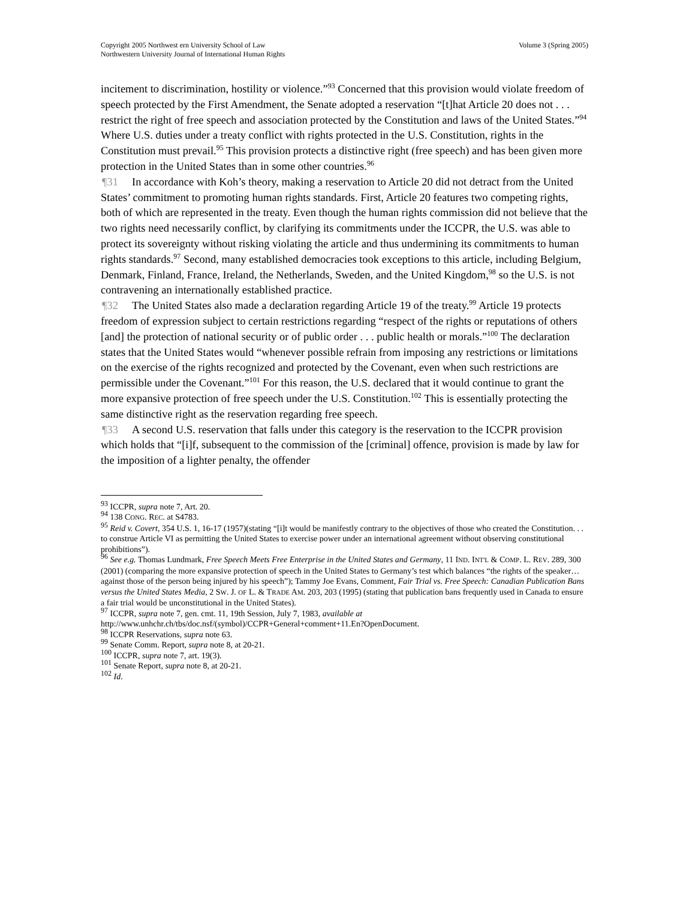Copyright 2005 Northwest ern University School of Law
Northwestern University Journal of International Human Rights
Volume 3 (Spring 2005)
incitement to discrimination, hostility or violence.”<sup>93</sup> Concerned that this provision would violate freedom of speech protected by the First Amendment, the Senate adopted a reservation “[t]hat Article 20 does not . . . restrict the right of free speech and association protected by the Constitution and laws of the United States.”<sup>94</sup> Where U.S. duties under a treaty conflict with rights protected in the U.S. Constitution, rights in the Constitution must prevail.<sup>95</sup> This provision protects a distinctive right (free speech) and has been given more protection in the United States than in some other countries.<sup>96</sup>
¶31 In accordance with Koh’s theory, making a reservation to Article 20 did not detract from the United States’ commitment to promoting human rights standards. First, Article 20 features two competing rights, both of which are represented in the treaty. Even though the human rights commission did not believe that the two rights need necessarily conflict, by clarifying its commitments under the ICCPR, the U.S. was able to protect its sovereignty without risking violating the article and thus undermining its commitments to human rights standards.<sup>97</sup> Second, many established democracies took exceptions to this article, including Belgium, Denmark, Finland, France, Ireland, the Netherlands, Sweden, and the United Kingdom,<sup>98</sup> so the U.S. is not contravening an internationally established practice.
¶32 The United States also made a declaration regarding Article 19 of the treaty.<sup>99</sup> Article 19 protects freedom of expression subject to certain restrictions regarding “respect of the rights or reputations of others [and] the protection of national security or of public order . . . public health or morals.”<sup>100</sup> The declaration states that the United States would “whenever possible refrain from imposing any restrictions or limitations on the exercise of the rights recognized and protected by the Covenant, even when such restrictions are permissible under the Covenant.”<sup>101</sup> For this reason, the U.S. declared that it would continue to grant the more expansive protection of free speech under the U.S. Constitution.<sup>102</sup> This is essentially protecting the same distinctive right as the reservation regarding free speech.
¶33 A second U.S. reservation that falls under this category is the reservation to the ICCPR provision which holds that “[i]f, subsequent to the commission of the [criminal] offence, provision is made by law for the imposition of a lighter penalty, the offender
<sup>93</sup> ICCPR, supra note 7, Art. 20.
<sup>94</sup> 138 CONG. REC. at S4783.
<sup>95</sup> Reid v. Covert, 354 U.S. 1, 16-17 (1957)(stating “[i]t would be manifestly contrary to the objectives of those who created the Constitution. . . to construe Article VI as permitting the United States to exercise power under an international agreement without observing constitutional prohibitions”).
<sup>96</sup> See e.g. Thomas Lundmark, Free Speech Meets Free Enterprise in the United States and Germany, 11 IND. INT'L & COMP. L. REV. 289, 300 (2001) (comparing the more expansive protection of speech in the United States to Germany’s test which balances “the rights of the speaker…against those of the person being injured by his speech”); Tammy Joe Evans, Comment, Fair Trial vs. Free Speech: Canadian Publication Bans versus the United States Media, 2 SW. J. OF L. & TRADE AM. 203, 203 (1995) (stating that publication bans frequently used in Canada to ensure a fair trial would be unconstitutional in the United States).
<sup>97</sup> ICCPR, supra note 7, gen. cmt. 11, 19th Session, July 7, 1983, available at http://www.unhchr.ch/tbs/doc.nsf/(symbol)/CCPR+General+comment+11.En?OpenDocument.
<sup>98</sup> ICCPR Reservations, supra note 63.
<sup>99</sup> Senate Comm. Report, supra note 8, at 20-21.
<sup>100</sup> ICCPR, supra note 7, art. 19(3).
<sup>101</sup> Senate Report, supra note 8, at 20-21.
<sup>102</sup> Id.